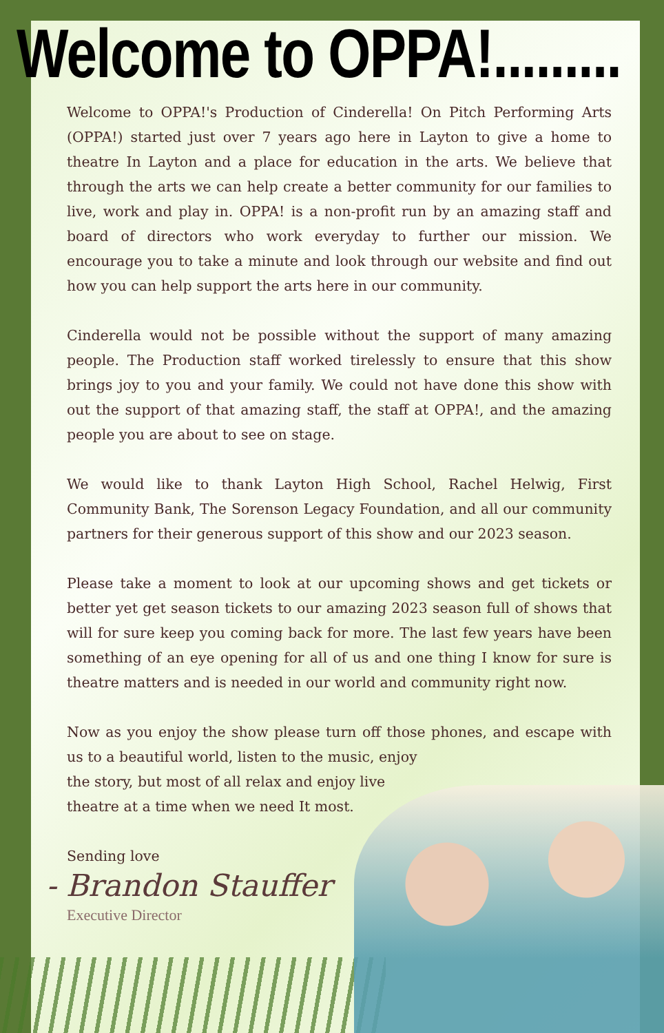Welcome to OPPA!.........
Welcome to OPPA!'s Production of Cinderella! On Pitch Performing Arts (OPPA!) started just over 7 years ago here in Layton to give a home to theatre In Layton and a place for education in the arts. We believe that through the arts we can help create a better community for our families to live, work and play in. OPPA! is a non-profit run by an amazing staff and board of directors who work everyday to further our mission. We encourage you to take a minute and look through our website and find out how you can help support the arts here in our community.
Cinderella would not be possible without the support of many amazing people. The Production staff worked tirelessly to ensure that this show brings joy to you and your family. We could not have done this show with out the support of that amazing staff, the staff at OPPA!, and the amazing people you are about to see on stage.
We would like to thank Layton High School, Rachel Helwig, First Community Bank, The Sorenson Legacy Foundation, and all our community partners for their generous support of this show and our 2023 season.
Please take a moment to look at our upcoming shows and get tickets or better yet get season tickets to our amazing 2023 season full of shows that will for sure keep you coming back for more. The last few years have been something of an eye opening for all of us and one thing I know for sure is theatre matters and is needed in our world and community right now.
Now as you enjoy the show please turn off those phones, and escape with us to a beautiful world, listen to the music, enjoy
the story, but most of all relax and enjoy live
theatre at a time when we need It most.
Sending love
- Brandon Stauffer
Executive Director